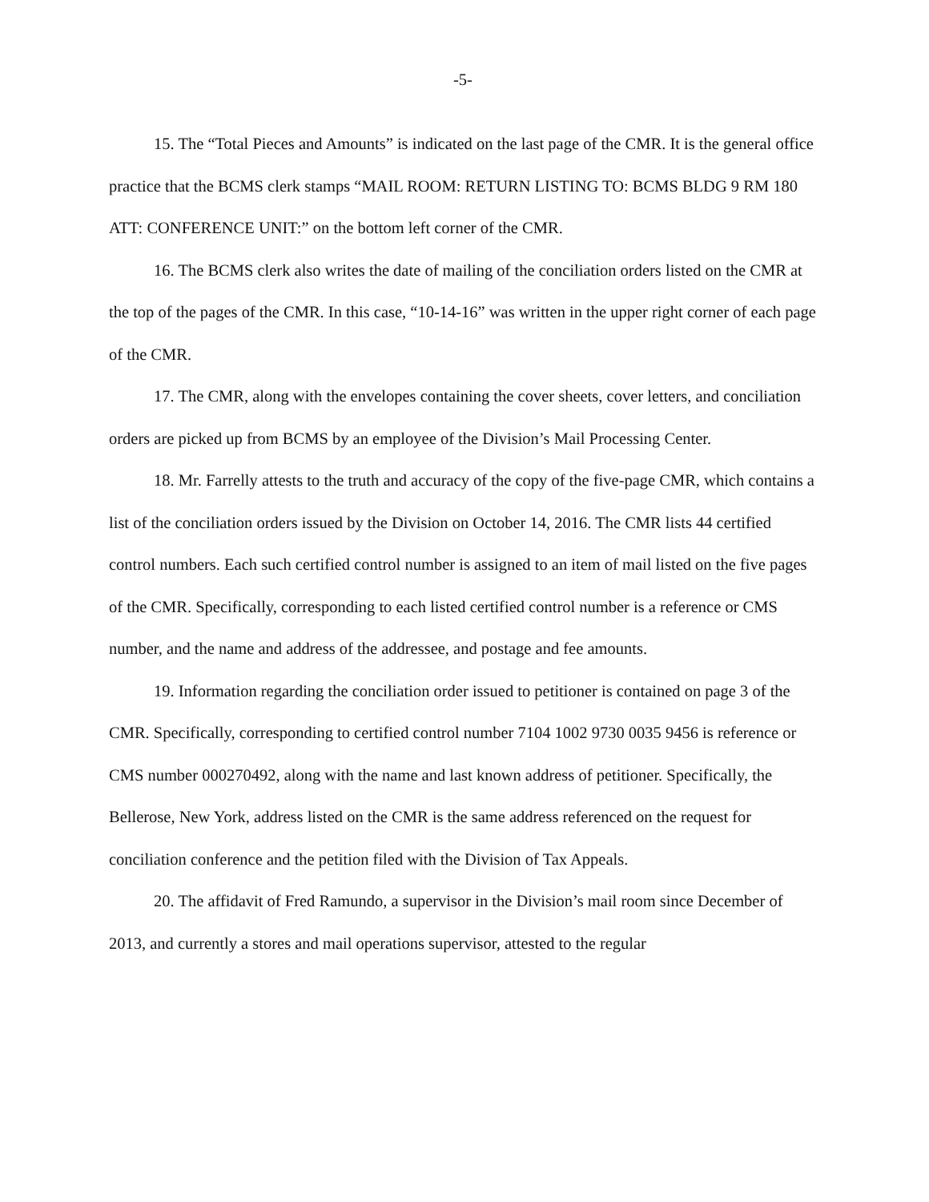-5-
15. The “Total Pieces and Amounts” is indicated on the last page of the CMR. It is the general office practice that the BCMS clerk stamps “MAIL ROOM: RETURN LISTING TO: BCMS BLDG 9 RM 180 ATT: CONFERENCE UNIT:” on the bottom left corner of the CMR.
16. The BCMS clerk also writes the date of mailing of the conciliation orders listed on the CMR at the top of the pages of the CMR. In this case, “10-14-16” was written in the upper right corner of each page of the CMR.
17. The CMR, along with the envelopes containing the cover sheets, cover letters, and conciliation orders are picked up from BCMS by an employee of the Division’s Mail Processing Center.
18. Mr. Farrelly attests to the truth and accuracy of the copy of the five-page CMR, which contains a list of the conciliation orders issued by the Division on October 14, 2016. The CMR lists 44 certified control numbers. Each such certified control number is assigned to an item of mail listed on the five pages of the CMR. Specifically, corresponding to each listed certified control number is a reference or CMS number, and the name and address of the addressee, and postage and fee amounts.
19. Information regarding the conciliation order issued to petitioner is contained on page 3 of the CMR. Specifically, corresponding to certified control number 7104 1002 9730 0035 9456 is reference or CMS number 000270492, along with the name and last known address of petitioner. Specifically, the Bellerose, New York, address listed on the CMR is the same address referenced on the request for conciliation conference and the petition filed with the Division of Tax Appeals.
20. The affidavit of Fred Ramundo, a supervisor in the Division’s mail room since December of 2013, and currently a stores and mail operations supervisor, attested to the regular